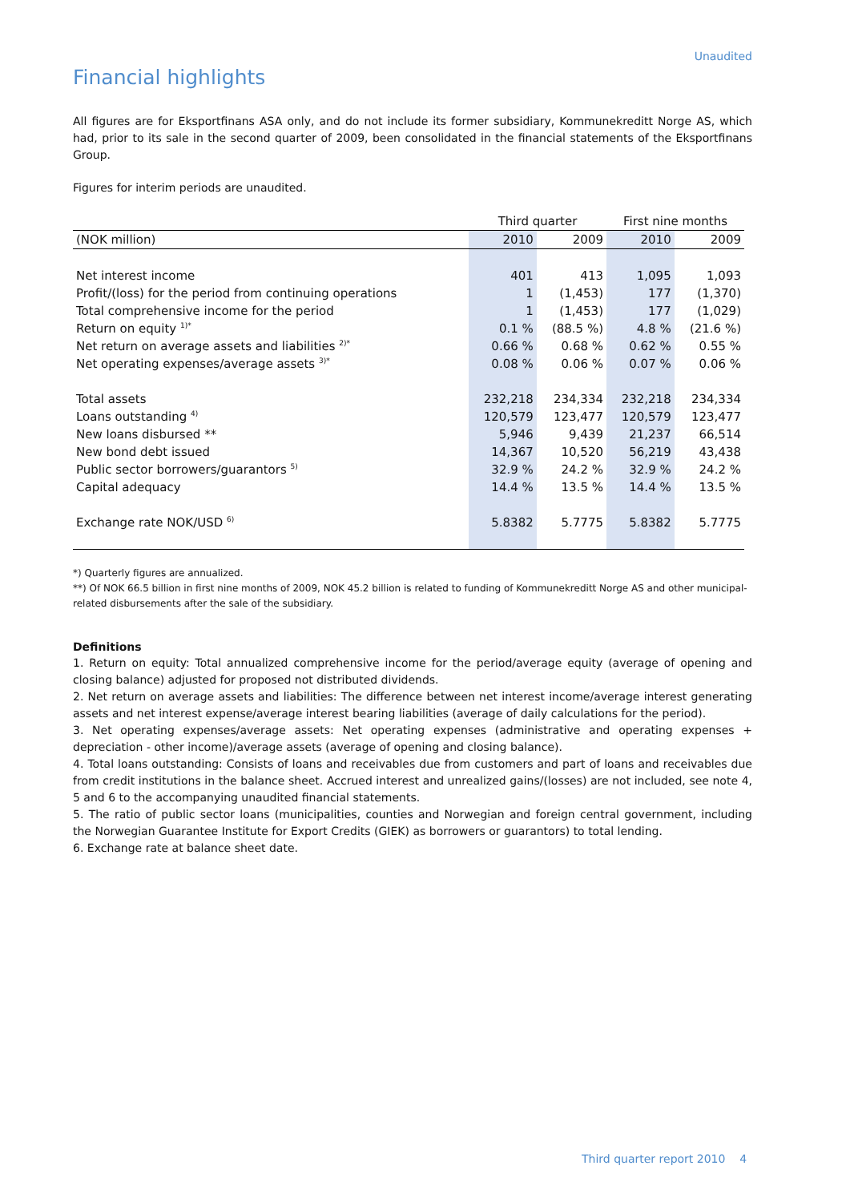Unaudited
Financial highlights
All figures are for Eksportfinans ASA only, and do not include its former subsidiary, Kommunekreditt Norge AS, which had, prior to its sale in the second quarter of 2009, been consolidated in the financial statements of the Eksportfinans Group.
Figures for interim periods are unaudited.
| | Third quarter | | First nine months | |
| --- | --- | --- | --- | --- |
| (NOK million) | 2010 | 2009 | 2010 | 2009 |
| Net interest income | 401 | 413 | 1,095 | 1,093 |
| Profit/(loss) for the period from continuing operations | 1 | (1,453) | 177 | (1,370) |
| Total comprehensive income for the period | 1 | (1,453) | 177 | (1,029) |
| Return on equity <sup>1)*</sup> | 0.1 % | (88.5 %) | 4.8 % | (21.6 %) |
| Net return on average assets and liabilities <sup>2)*</sup> | 0.66 % | 0.68 % | 0.62 % | 0.55 % |
| Net operating expenses/average assets <sup>3)*</sup> | 0.08 % | 0.06 % | 0.07 % | 0.06 % |
| Total assets | 232,218 | 234,334 | 232,218 | 234,334 |
| Loans outstanding <sup>4)</sup> | 120,579 | 123,477 | 120,579 | 123,477 |
| New loans disbursed ** | 5,946 | 9,439 | 21,237 | 66,514 |
| New bond debt issued | 14,367 | 10,520 | 56,219 | 43,438 |
| Public sector borrowers/guarantors <sup>5)</sup> | 32.9 % | 24.2 % | 32.9 % | 24.2 % |
| Capital adequacy | 14.4 % | 13.5 % | 14.4 % | 13.5 % |
| Exchange rate NOK/USD <sup>6)</sup> | 5.8382 | 5.7775 | 5.8382 | 5.7775 |
*) Quarterly figures are annualized.
**) Of NOK 66.5 billion in first nine months of 2009, NOK 45.2 billion is related to funding of Kommunekreditt Norge AS and other municipal-related disbursements after the sale of the subsidiary.
Definitions
1. Return on equity: Total annualized comprehensive income for the period/average equity (average of opening and closing balance) adjusted for proposed not distributed dividends.
2. Net return on average assets and liabilities: The difference between net interest income/average interest generating assets and net interest expense/average interest bearing liabilities (average of daily calculations for the period).
3. Net operating expenses/average assets: Net operating expenses (administrative and operating expenses + depreciation - other income)/average assets (average of opening and closing balance).
4. Total loans outstanding: Consists of loans and receivables due from customers and part of loans and receivables due from credit institutions in the balance sheet. Accrued interest and unrealized gains/(losses) are not included, see note 4, 5 and 6 to the accompanying unaudited financial statements.
5. The ratio of public sector loans (municipalities, counties and Norwegian and foreign central government, including the Norwegian Guarantee Institute for Export Credits (GIEK) as borrowers or guarantors) to total lending.
6. Exchange rate at balance sheet date.
Third quarter report 2010 4